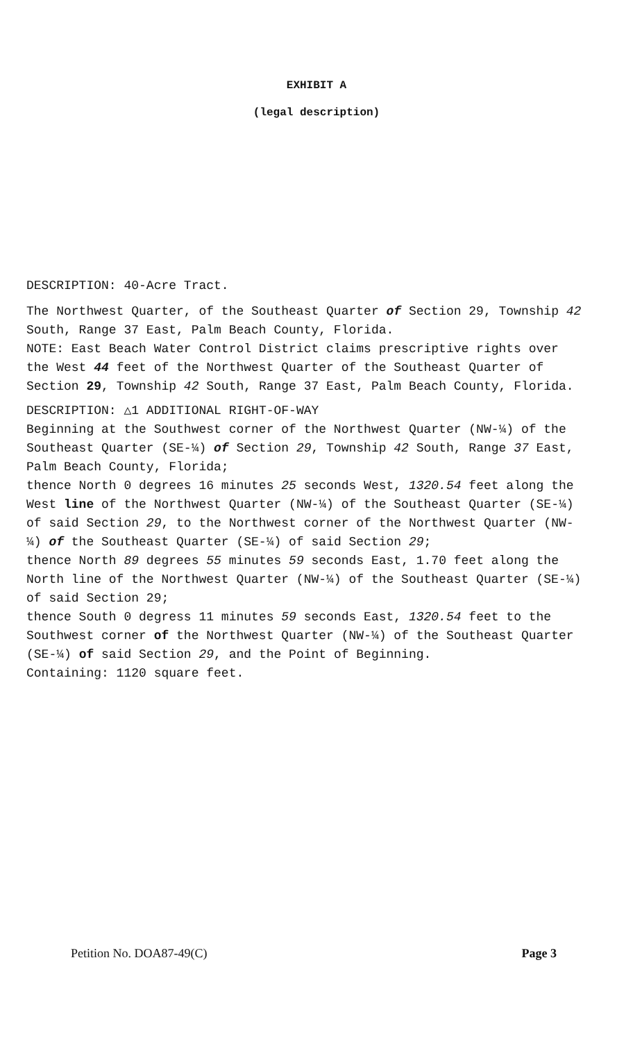EXHIBIT A
(legal description)
DESCRIPTION: 40-Acre Tract.
The Northwest Quarter, of the Southeast Quarter of Section 29, Township 42 South, Range 37 East, Palm Beach County, Florida.
NOTE: East Beach Water Control District claims prescriptive rights over the West 44 feet of the Northwest Quarter of the Southeast Quarter of Section 29, Township 42 South, Range 37 East, Palm Beach County, Florida.
DESCRIPTION: △1 ADDITIONAL RIGHT-OF-WAY
Beginning at the Southwest corner of the Northwest Quarter (NW-¼) of the Southeast Quarter (SE-¼) of Section 29, Township 42 South, Range 37 East, Palm Beach County, Florida;
thence North 0 degrees 16 minutes 25 seconds West, 1320.54 feet along the West line of the Northwest Quarter (NW-¼) of the Southeast Quarter (SE-¼) of said Section 29, to the Northwest corner of the Northwest Quarter (NW-¼) of the Southeast Quarter (SE-¼) of said Section 29;
thence North 89 degrees 55 minutes 59 seconds East, 1.70 feet along the North line of the Northwest Quarter (NW-¼) of the Southeast Quarter (SE-¼) of said Section 29;
thence South 0 degress 11 minutes 59 seconds East, 1320.54 feet to the Southwest corner of the Northwest Quarter (NW-¼) of the Southeast Quarter (SE-¼) of said Section 29, and the Point of Beginning.
Containing: 1120 square feet.
Petition No. DOA87-49(C) Page 3